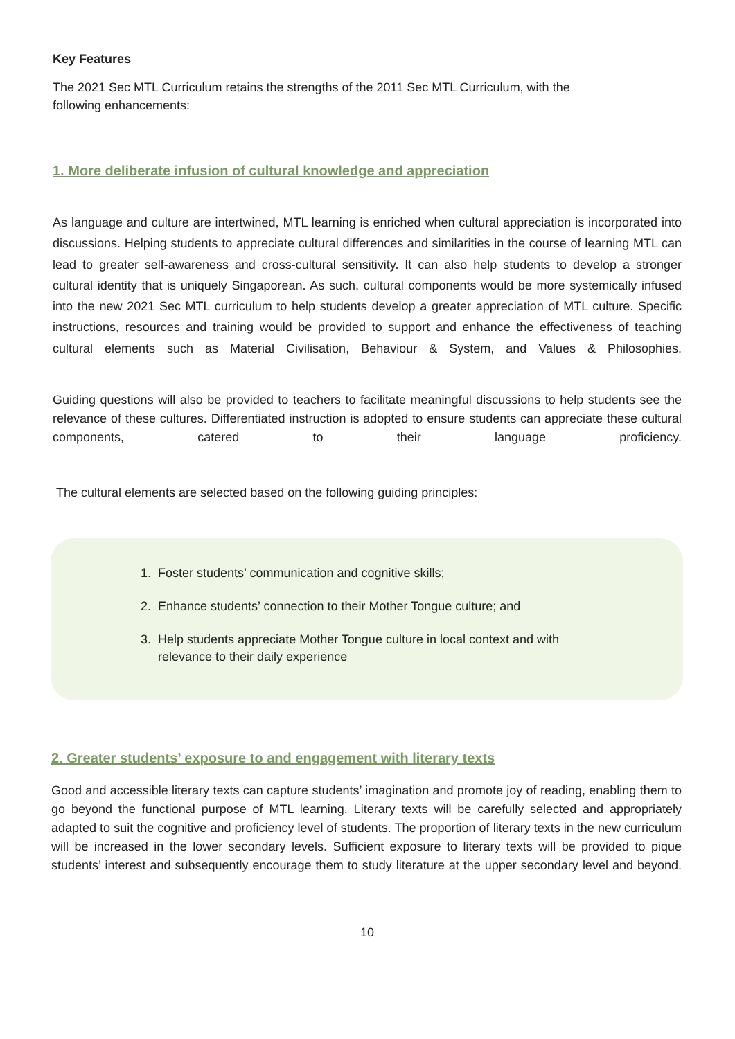Key Features
The 2021 Sec MTL Curriculum retains the strengths of the 2011 Sec MTL Curriculum, with the
following enhancements:
1. More deliberate infusion of cultural knowledge and appreciation
As language and culture are intertwined, MTL learning is enriched when cultural appreciation is incorporated into discussions. Helping students to appreciate cultural differences and similarities in the course of learning MTL can lead to greater self-awareness and cross-cultural sensitivity. It can also help students to develop a stronger cultural identity that is uniquely Singaporean. As such, cultural components would be more systemically infused into the new 2021 Sec MTL curriculum to help students develop a greater appreciation of MTL culture. Specific instructions, resources and training would be provided to support and enhance the effectiveness of teaching cultural elements such as Material Civilisation, Behaviour & System, and Values & Philosophies.
Guiding questions will also be provided to teachers to facilitate meaningful discussions to help students see the relevance of these cultures. Differentiated instruction is adopted to ensure students can appreciate these cultural components, catered to their language proficiency.
The cultural elements are selected based on the following guiding principles:
1. Foster students’ communication and cognitive skills;
2. Enhance students’ connection to their Mother Tongue culture; and
3. Help students appreciate Mother Tongue culture in local context and with
relevance to their daily experience
2. Greater students’ exposure to and engagement with literary texts
Good and accessible literary texts can capture students’ imagination and promote joy of reading, enabling them to go beyond the functional purpose of MTL learning. Literary texts will be carefully selected and appropriately adapted to suit the cognitive and proficiency level of students. The proportion of literary texts in the new curriculum will be increased in the lower secondary levels. Sufficient exposure to literary texts will be provided to pique students’ interest and subsequently encourage them to study literature at the upper secondary level and beyond.
10